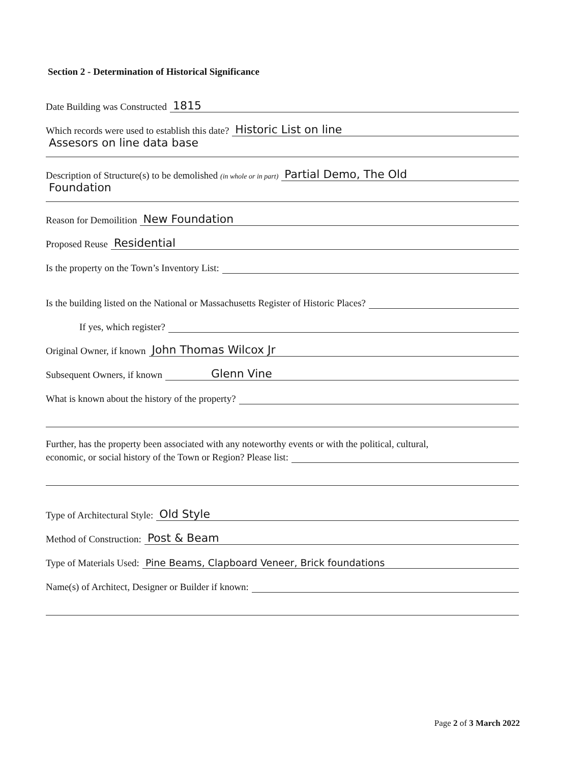Section 2 - Determination of Historical Significance
Date Building was Constructed 1815
Which records were used to establish this date? Historic List on line
Assesors on line data base
Description of Structure(s) to be demolished (in whole or in part) Partial Demo, The Old
Foundation
Reason for Demoilition New Foundation
Proposed Reuse Residential
Is the property on the Town’s Inventory List:
Is the building listed on the National or Massachusetts Register of Historic Places?
If yes, which register?
Original Owner, if known John Thomas Wilcox Jr
Subsequent Owners, if known Glenn Vine
What is known about the history of the property?
Further, has the property been associated with any noteworthy events or with the political, cultural,
economic, or social history of the Town or Region? Please list:
Type of Architectural Style: Old Style
Method of Construction: Post & Beam
Type of Materials Used: Pine Beams, Clapboard Veneer, Brick foundations
Name(s) of Architect, Designer or Builder if known:
Page 2 of 3 March 2022